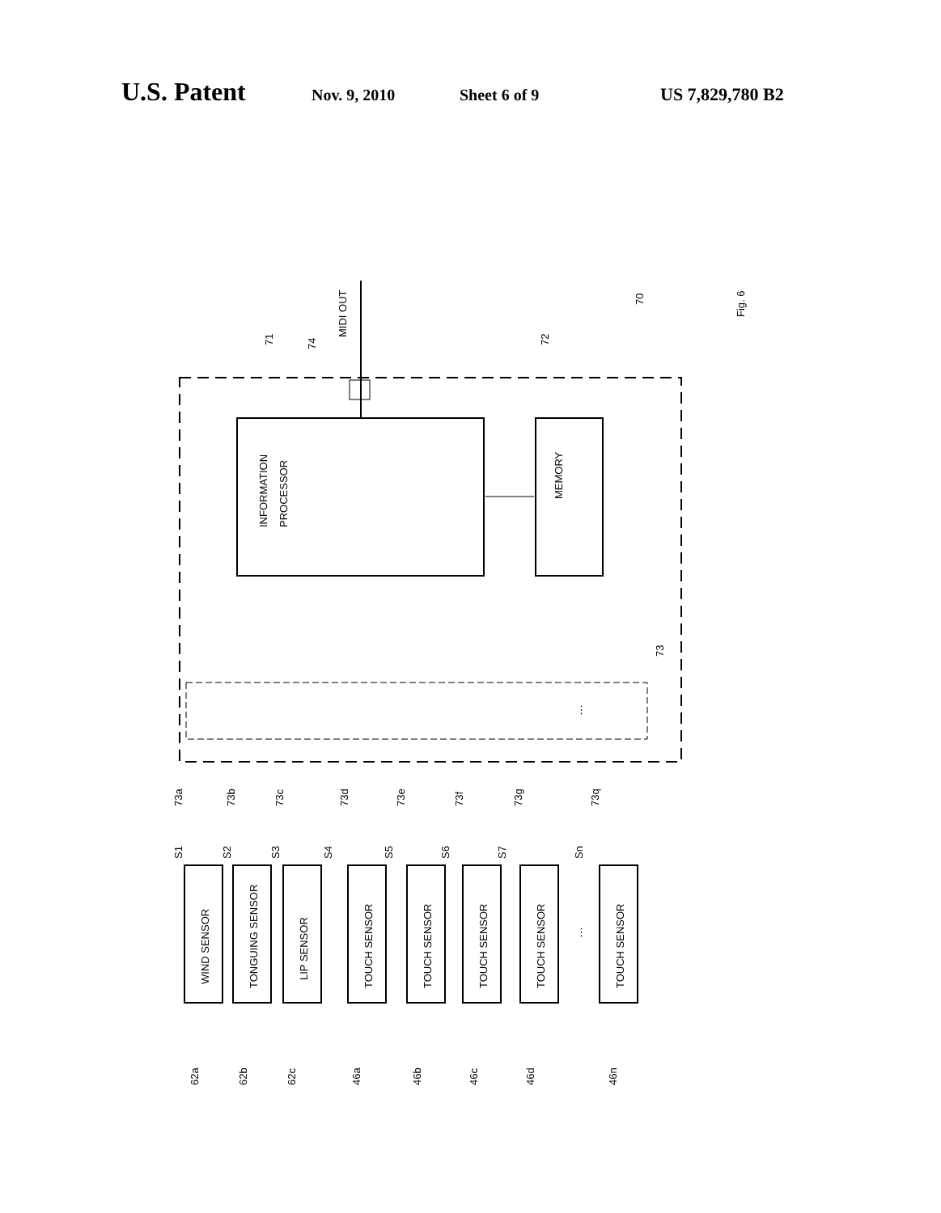U.S. Patent
Nov. 9, 2010 Sheet 6 of 9 US 7,829,780 B2
INFORMATION
PROCESSOR
MEMORY
MIDI OUT
Fig. 6
71
74
72
70
73
WIND SENSOR
TONGUING SENSOR
LIP SENSOR
TOUCH SENSOR
TOUCH SENSOR
TOUCH SENSOR
TOUCH SENSOR
TOUCH SENSOR
⋮
⋮
62a
62b
62c
46a
46b
46c
46d
46n
73a
73b
73c
73d
73e
73f
73g
73q
S1
S2
S3
S4
S5
S6
S7
Sn